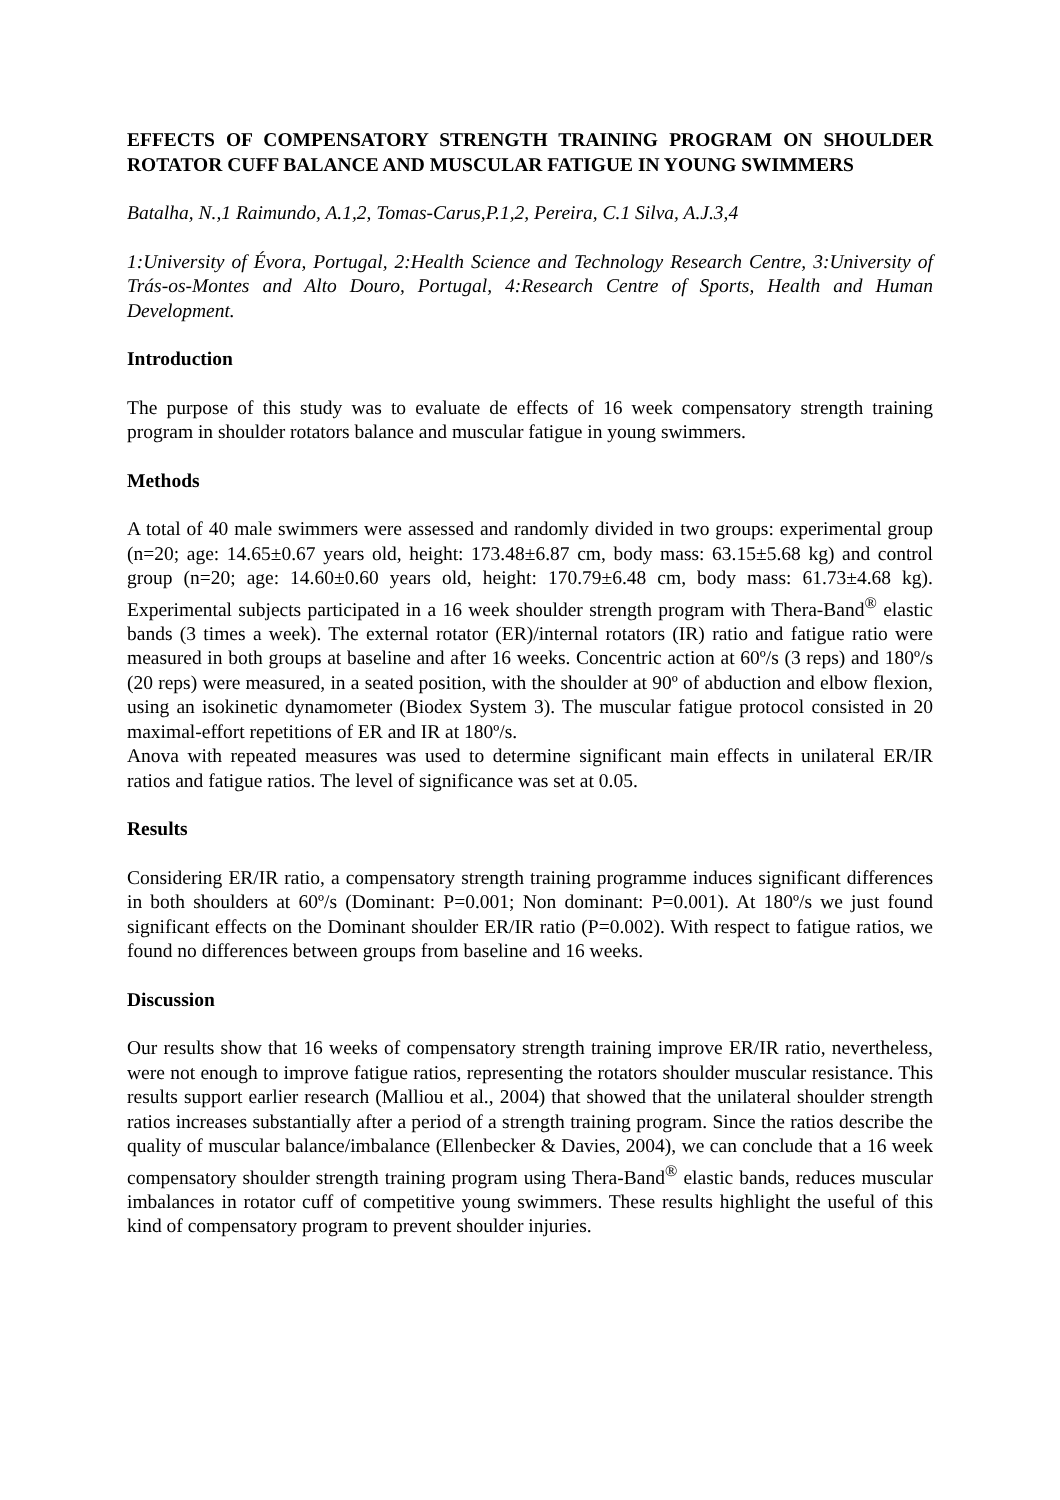EFFECTS OF COMPENSATORY STRENGTH TRAINING PROGRAM ON SHOULDER ROTATOR CUFF BALANCE AND MUSCULAR FATIGUE IN YOUNG SWIMMERS
Batalha, N.,1 Raimundo, A.1,2, Tomas-Carus,P.1,2, Pereira, C.1 Silva, A.J.3,4
1:University of Évora, Portugal, 2:Health Science and Technology Research Centre, 3:University of Trás-os-Montes and Alto Douro, Portugal, 4:Research Centre of Sports, Health and Human Development.
Introduction
The purpose of this study was to evaluate de effects of 16 week compensatory strength training program in shoulder rotators balance and muscular fatigue in young swimmers.
Methods
A total of 40 male swimmers were assessed and randomly divided in two groups: experimental group (n=20; age: 14.65±0.67 years old, height: 173.48±6.87 cm, body mass: 63.15±5.68 kg) and control group (n=20; age: 14.60±0.60 years old, height: 170.79±6.48 cm, body mass: 61.73±4.68 kg). Experimental subjects participated in a 16 week shoulder strength program with Thera-Band<sup>®</sup> elastic bands (3 times a week). The external rotator (ER)/internal rotators (IR) ratio and fatigue ratio were measured in both groups at baseline and after 16 weeks. Concentric action at 60º/s (3 reps) and 180º/s (20 reps) were measured, in a seated position, with the shoulder at 90º of abduction and elbow flexion, using an isokinetic dynamometer (Biodex System 3). The muscular fatigue protocol consisted in 20 maximal-effort repetitions of ER and IR at 180º/s.
Anova with repeated measures was used to determine significant main effects in unilateral ER/IR ratios and fatigue ratios. The level of significance was set at 0.05.
Results
Considering ER/IR ratio, a compensatory strength training programme induces significant differences in both shoulders at 60º/s (Dominant: P=0.001; Non dominant: P=0.001). At 180º/s we just found significant effects on the Dominant shoulder ER/IR ratio (P=0.002). With respect to fatigue ratios, we found no differences between groups from baseline and 16 weeks.
Discussion
Our results show that 16 weeks of compensatory strength training improve ER/IR ratio, nevertheless, were not enough to improve fatigue ratios, representing the rotators shoulder muscular resistance. This results support earlier research (Malliou et al., 2004) that showed that the unilateral shoulder strength ratios increases substantially after a period of a strength training program. Since the ratios describe the quality of muscular balance/imbalance (Ellenbecker & Davies, 2004), we can conclude that a 16 week compensatory shoulder strength training program using Thera-Band<sup>®</sup> elastic bands, reduces muscular imbalances in rotator cuff of competitive young swimmers. These results highlight the useful of this kind of compensatory program to prevent shoulder injuries.